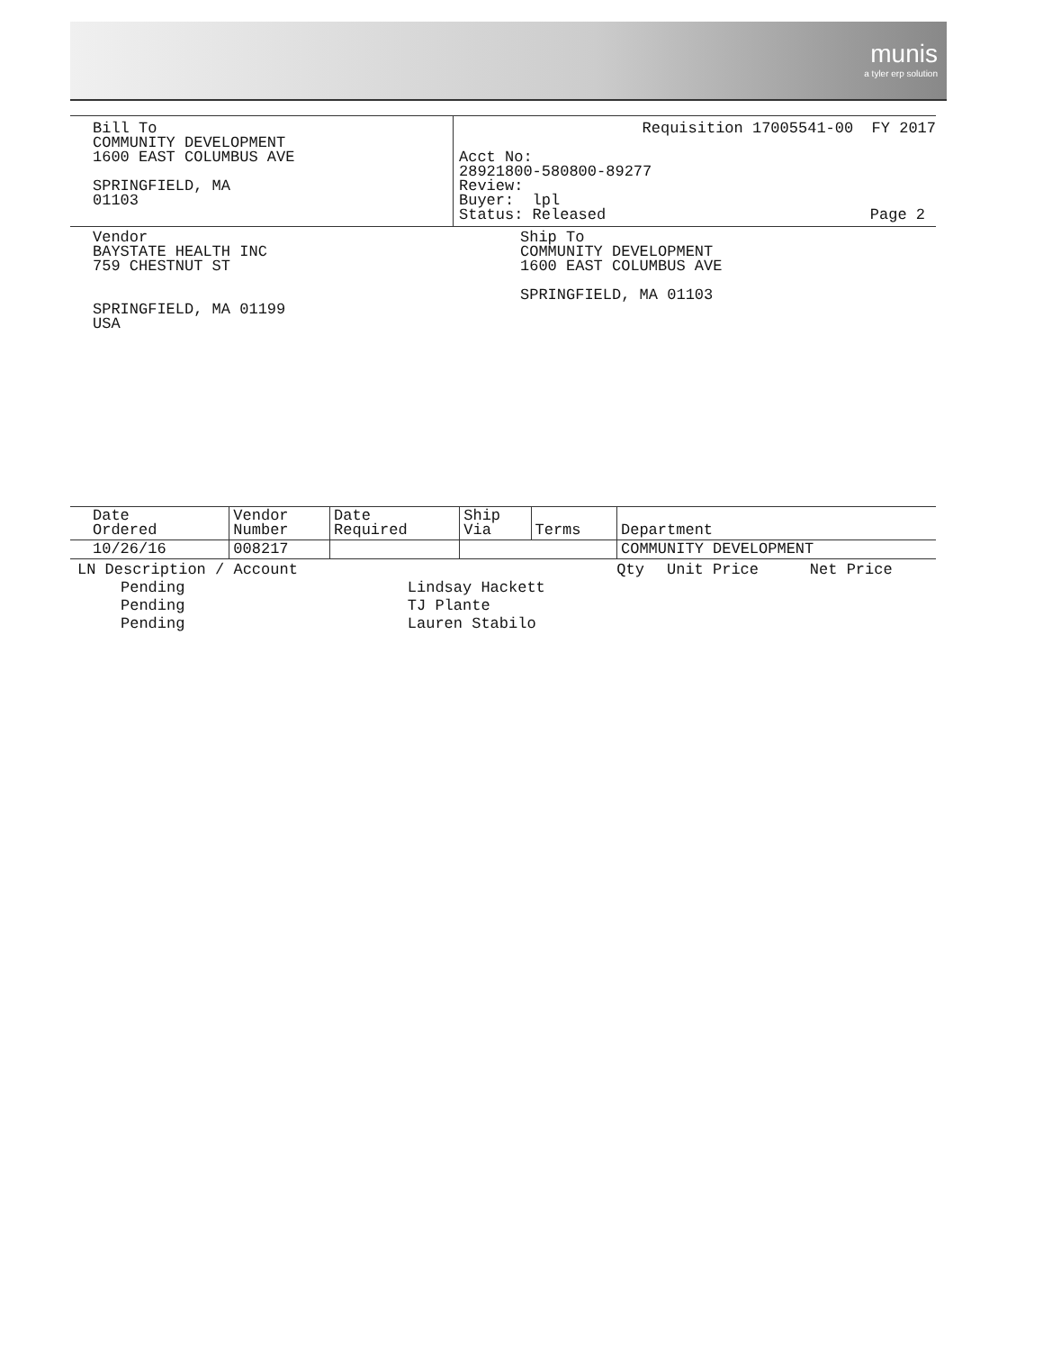munis
a tyler erp solution
Bill To
COMMUNITY DEVELOPMENT
1600 EAST COLUMBUS AVE
SPRINGFIELD, MA
01103
Requisition 17005541-00 FY 2017
Acct No:
28921800-580800-89277
Review:
Buyer: lpl
Status: Released Page 2
Vendor
BAYSTATE HEALTH INC
759 CHESTNUT ST
SPRINGFIELD, MA 01199
USA
Ship To
COMMUNITY DEVELOPMENT
1600 EAST COLUMBUS AVE
SPRINGFIELD, MA 01103
| Date Ordered | Vendor Number | Date Required | Ship Via | Terms | Department |
| --- | --- | --- | --- | --- | --- |
| 10/26/16 | 008217 | | | | COMMUNITY DEVELOPMENT |
| LN Description / Account | | Qty | Unit Price | Net Price |
| --- | --- | --- | --- | --- |
| Pending | Lindsay Hackett | | | |
| Pending | TJ Plante | | | |
| Pending | Lauren Stabilo | | | |